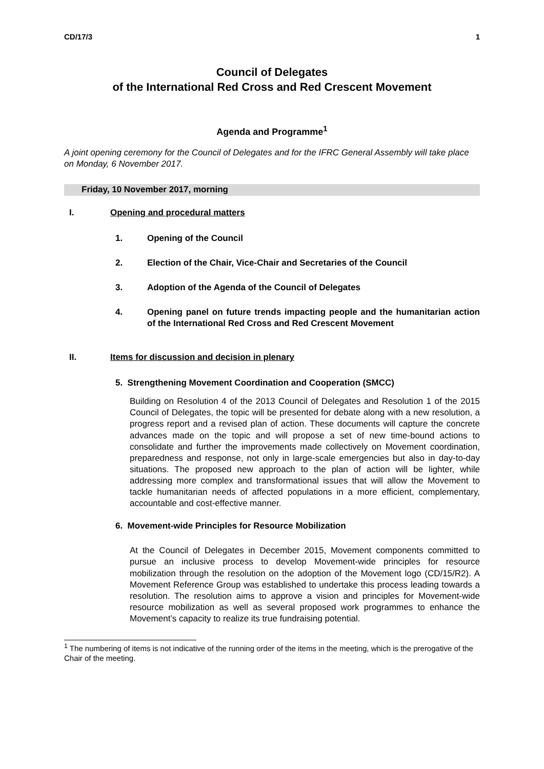CD/17/3 1
Council of Delegates
of the International Red Cross and Red Crescent Movement
Agenda and Programme<sup>1</sup>
A joint opening ceremony for the Council of Delegates and for the IFRC General Assembly will take place on Monday, 6 November 2017.
Friday, 10 November 2017, morning
I. Opening and procedural matters
1. Opening of the Council
2. Election of the Chair, Vice-Chair and Secretaries of the Council
3. Adoption of the Agenda of the Council of Delegates
4. Opening panel on future trends impacting people and the humanitarian action of the International Red Cross and Red Crescent Movement
II. Items for discussion and decision in plenary
5. Strengthening Movement Coordination and Cooperation (SMCC)
Building on Resolution 4 of the 2013 Council of Delegates and Resolution 1 of the 2015 Council of Delegates, the topic will be presented for debate along with a new resolution, a progress report and a revised plan of action. These documents will capture the concrete advances made on the topic and will propose a set of new time-bound actions to consolidate and further the improvements made collectively on Movement coordination, preparedness and response, not only in large-scale emergencies but also in day-to-day situations. The proposed new approach to the plan of action will be lighter, while addressing more complex and transformational issues that will allow the Movement to tackle humanitarian needs of affected populations in a more efficient, complementary, accountable and cost-effective manner.
6. Movement-wide Principles for Resource Mobilization
At the Council of Delegates in December 2015, Movement components committed to pursue an inclusive process to develop Movement-wide principles for resource mobilization through the resolution on the adoption of the Movement logo (CD/15/R2). A Movement Reference Group was established to undertake this process leading towards a resolution. The resolution aims to approve a vision and principles for Movement-wide resource mobilization as well as several proposed work programmes to enhance the Movement’s capacity to realize its true fundraising potential.
<sup>1</sup> The numbering of items is not indicative of the running order of the items in the meeting, which is the prerogative of the Chair of the meeting.